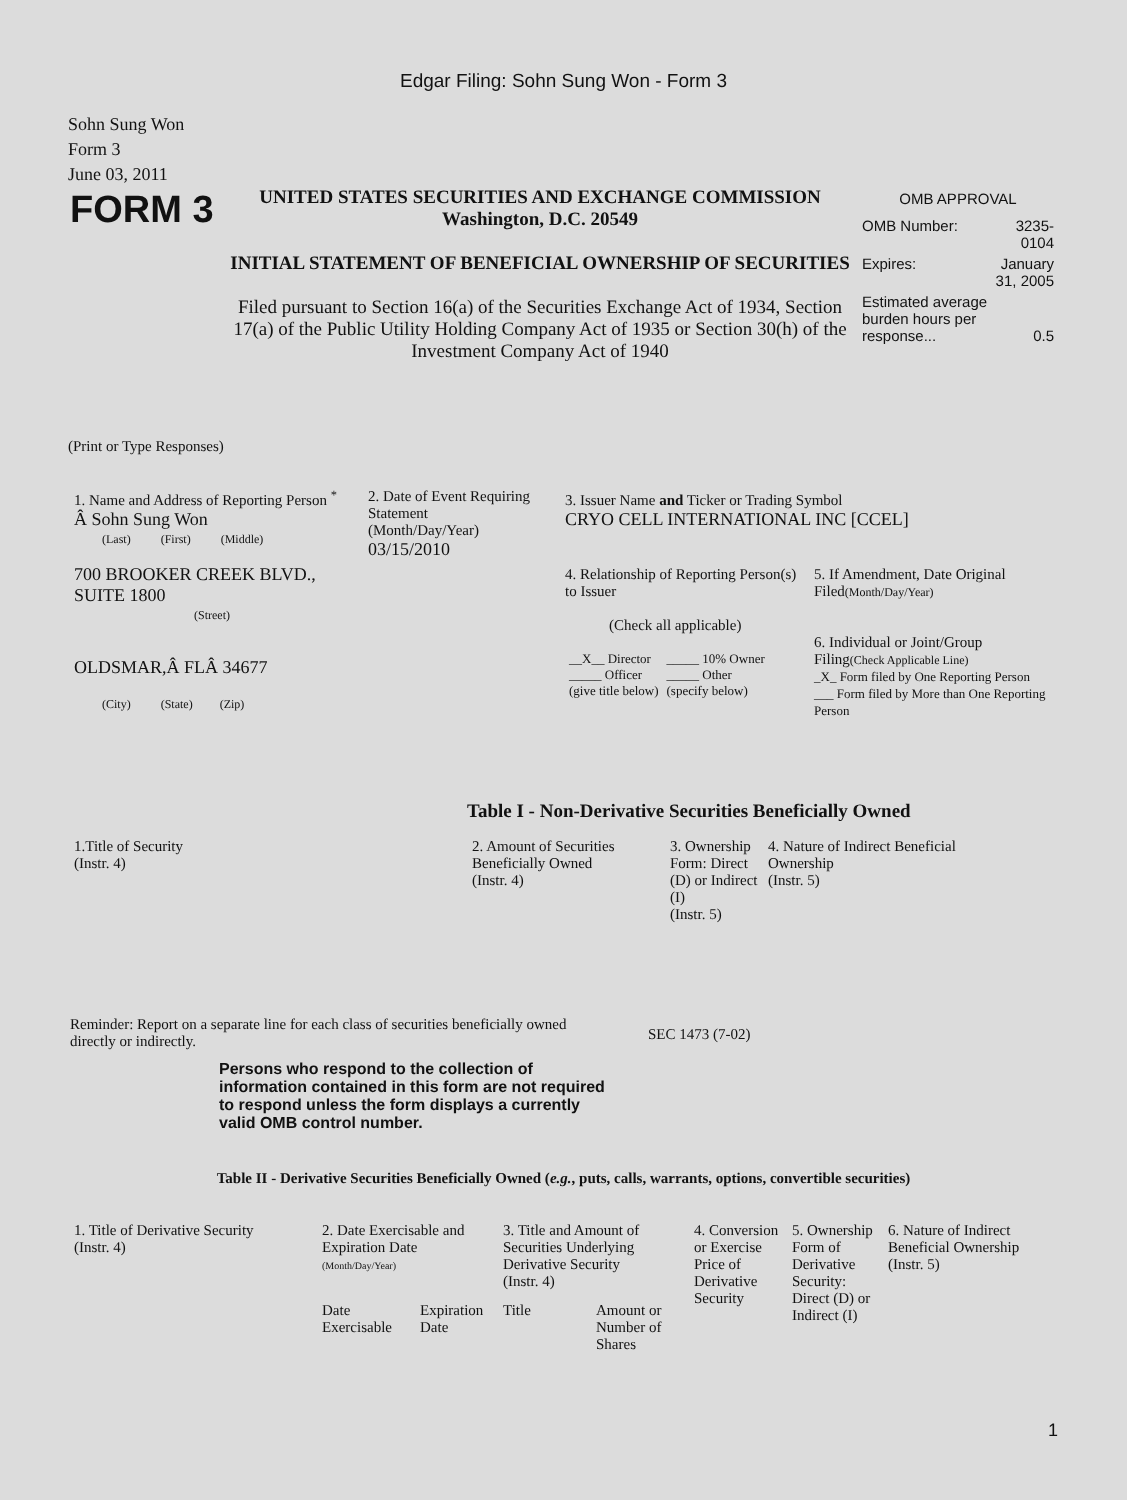Edgar Filing: Sohn Sung Won - Form 3
Sohn Sung Won
Form 3
June 03, 2011
FORM 3
UNITED STATES SECURITIES AND EXCHANGE COMMISSION
Washington, D.C. 20549
INITIAL STATEMENT OF BENEFICIAL OWNERSHIP OF SECURITIES
Filed pursuant to Section 16(a) of the Securities Exchange Act of 1934, Section 17(a) of the Public Utility Holding Company Act of 1935 or Section 30(h) of the Investment Company Act of 1940
OMB APPROVAL
| OMB Number: | 3235-0104 |
| Expires: | January 31, 2005 |
| Estimated average burden hours per response... | 0.5 |
(Print or Type Responses)
1. Name and Address of Reporting Person <sup>*</sup>
Â Sohn Sung Won
(Last) (First) (Middle)
700 BROOKER CREEK BLVD., SUITE 1800
(Street)
OLDSMAR,Â FLÂ 34677
(City) (State) (Zip)
2. Date of Event Requiring Statement
(Month/Day/Year)
03/15/2010
3. Issuer Name and Ticker or Trading Symbol
CRYO CELL INTERNATIONAL INC [CCEL]
4. Relationship of Reporting Person(s) to Issuer
(Check all applicable)
| __X__ Director | _____ 10% Owner |
| _____ Officer (give title below) | _____ Other (specify below) |
5. If Amendment, Date Original Filed(Month/Day/Year)
6. Individual or Joint/Group Filing(Check Applicable Line)
_X_ Form filed by One Reporting Person
___ Form filed by More than One Reporting Person
Table I - Non-Derivative Securities Beneficially Owned
| 1.Title of Security (Instr. 4) | 2. Amount of Securities Beneficially Owned (Instr. 4) | 3. Ownership Form: Direct (D) or Indirect (I) (Instr. 5) | 4. Nature of Indirect Beneficial Ownership (Instr. 5) |
| --- | --- | --- | --- |
Reminder: Report on a separate line for each class of securities beneficially owned directly or indirectly.
SEC 1473 (7-02)
Persons who respond to the collection of information contained in this form are not required to respond unless the form displays a currently valid OMB control number.
Table II - Derivative Securities Beneficially Owned (e.g., puts, calls, warrants, options, convertible securities)
| 1. Title of Derivative Security (Instr. 4) | 2. Date Exercisable and Expiration Date (Month/Day/Year) | | 3. Title and Amount of Securities Underlying Derivative Security (Instr. 4) | | 4. Conversion or Exercise Price of Derivative Security | 5. Ownership Form of Derivative Security: Direct (D) or Indirect (I) | 6. Nature of Indirect Beneficial Ownership (Instr. 5) |
| --- | --- | --- | --- | --- | --- | --- | --- |
| | Date Exercisable | Expiration Date | Title | Amount or Number of Shares | | | |
1